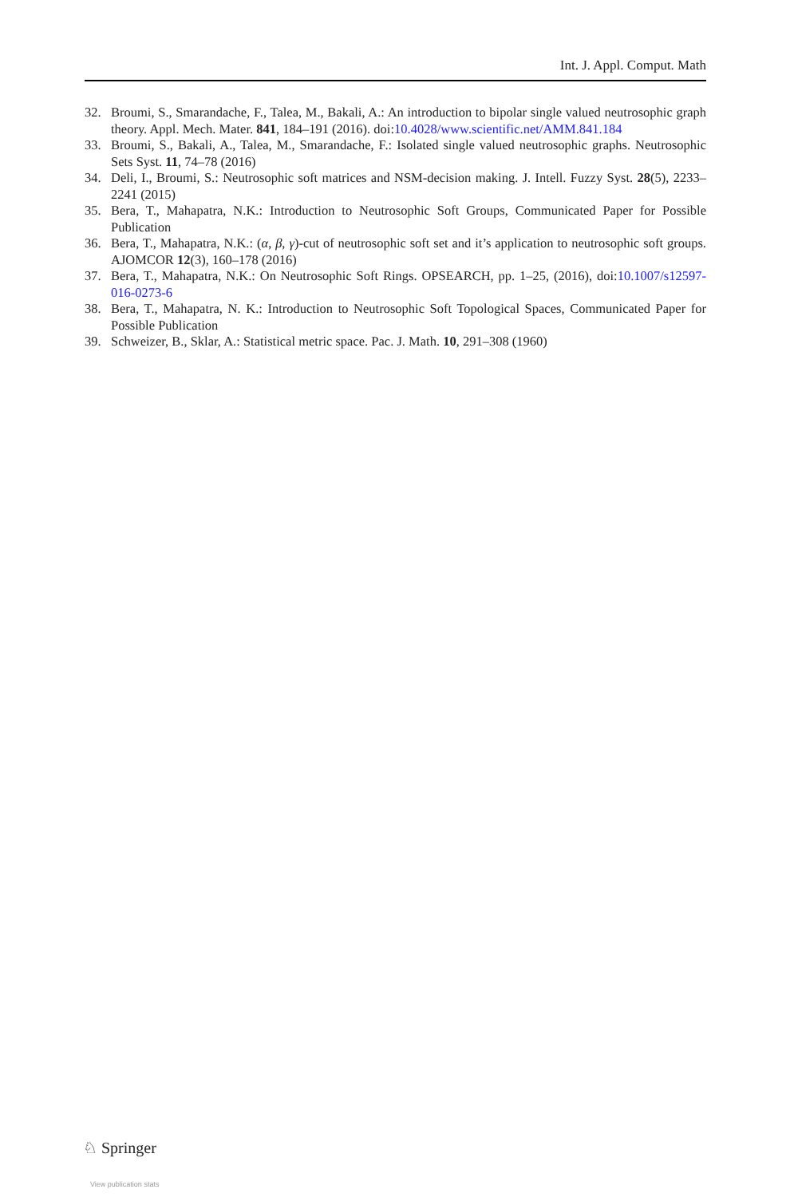Int. J. Appl. Comput. Math
32. Broumi, S., Smarandache, F., Talea, M., Bakali, A.: An introduction to bipolar single valued neutrosophic graph theory. Appl. Mech. Mater. 841, 184–191 (2016). doi:10.4028/www.scientific.net/AMM.841.184
33. Broumi, S., Bakali, A., Talea, M., Smarandache, F.: Isolated single valued neutrosophic graphs. Neutrosophic Sets Syst. 11, 74–78 (2016)
34. Deli, I., Broumi, S.: Neutrosophic soft matrices and NSM-decision making. J. Intell. Fuzzy Syst. 28(5), 2233–2241 (2015)
35. Bera, T., Mahapatra, N.K.: Introduction to Neutrosophic Soft Groups, Communicated Paper for Possible Publication
36. Bera, T., Mahapatra, N.K.: (α, β, γ)-cut of neutrosophic soft set and it’s application to neutrosophic soft groups. AJOMCOR 12(3), 160–178 (2016)
37. Bera, T., Mahapatra, N.K.: On Neutrosophic Soft Rings. OPSEARCH, pp. 1–25, (2016), doi:10.1007/s12597-016-0273-6
38. Bera, T., Mahapatra, N. K.: Introduction to Neutrosophic Soft Topological Spaces, Communicated Paper for Possible Publication
39. Schweizer, B., Sklar, A.: Statistical metric space. Pac. J. Math. 10, 291–308 (1960)
♘ Springer
View publication stats